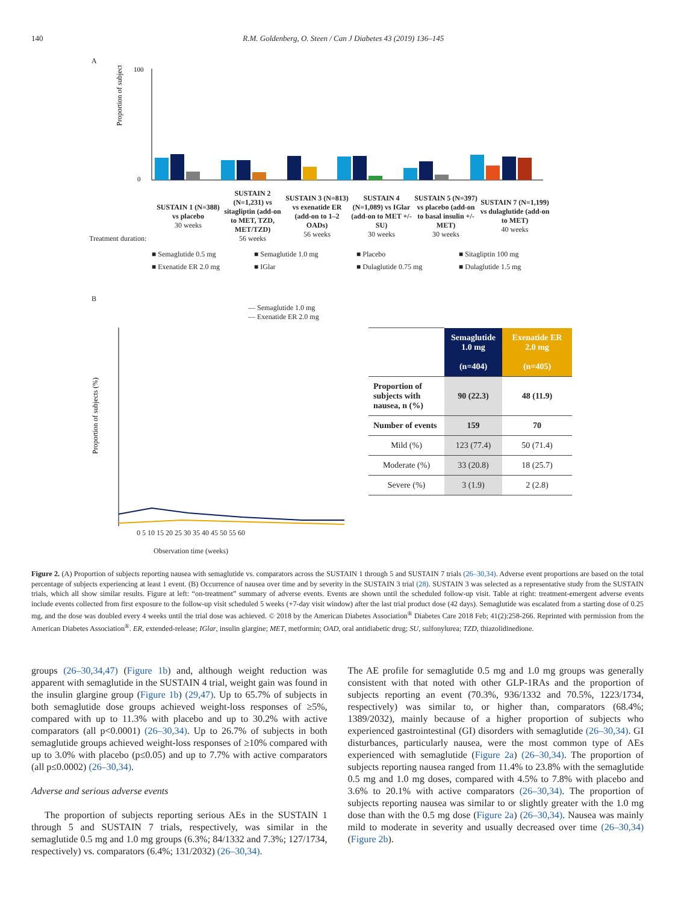140 R.M. Goldenberg, O. Steen / Can J Diabetes 43 (2019) 136–145
A
Proportion of subjects (%)
100
0
| Treatment duration: | SUSTAIN 1 (N=388) vs placebo 30 weeks | SUSTAIN 2 (N=1,231) vs sitagliptin (add-on to MET, TZD, MET/TZD) 56 weeks | SUSTAIN 3 (N=813) vs exenatide ER (add-on to 1–2 OADs) 56 weeks | SUSTAIN 4 (N=1,089) vs IGlar (add-on to MET +/- SU) 30 weeks | SUSTAIN 5 (N=397) vs placebo (add-on to basal insulin +/- MET) 30 weeks | SUSTAIN 7 (N=1,199) vs dulaglutide (add-on to MET) 40 weeks |
■ Semaglutide 0.5 mg ■ Semaglutide 1.0 mg ■ Placebo ■ Sitagliptin 100 mg ■ Exenatide ER 2.0 mg ■ IGlar ■ Dulaglutide 0.75 mg ■ Dulaglutide 1.5 mg
B
— Semaglutide 1.0 mg
— Exenatide ER 2.0 mg
Proportion of subjects (%)
0 5 10 15 20 25 30 35 40 45 50 55 60
Observation time (weeks)
| | Semaglutide 1.0 mg (n=404) | Exenatide ER 2.0 mg (n=405) |
| --- | --- | --- |
| Proportion of subjects with nausea, n (%) | 90 (22.3) | 48 (11.9) |
| Number of events | 159 | 70 |
| Mild (%) | 123 (77.4) | 50 (71.4) |
| Moderate (%) | 33 (20.8) | 18 (25.7) |
| Severe (%) | 3 (1.9) | 2 (2.8) |
Figure 2. (A) Proportion of subjects reporting nausea with semaglutide vs. comparators across the SUSTAIN 1 through 5 and SUSTAIN 7 trials (26–30,34). Adverse event proportions are based on the total percentage of subjects experiencing at least 1 event. (B) Occurrence of nausea over time and by severity in the SUSTAIN 3 trial (28). SUSTAIN 3 was selected as a representative study from the SUSTAIN trials, which all show similar results. Figure at left: “on-treatment” summary of adverse events. Events are shown until the scheduled follow-up visit. Table at right: treatment-emergent adverse events include events collected from first exposure to the follow-up visit scheduled 5 weeks (+7-day visit window) after the last trial product dose (42 days). Semaglutide was escalated from a starting dose of 0.25 mg, and the dose was doubled every 4 weeks until the trial dose was achieved. © 2018 by the American Diabetes Association<sup>®</sup> Diabetes Care 2018 Feb; 41(2):258-266. Reprinted with permission from the American Diabetes Association<sup>®</sup>. ER, extended-release; IGlar, insulin glargine; MET, metformin; OAD, oral antidiabetic drug; SU, sulfonylurea; TZD, thiazolidinedione.
groups (26–30,34,47) (Figure 1b) and, although weight reduction was apparent with semaglutide in the SUSTAIN 4 trial, weight gain was found in the insulin glargine group (Figure 1b) (29,47). Up to 65.7% of subjects in both semaglutide dose groups achieved weight-loss responses of ≥5%, compared with up to 11.3% with placebo and up to 30.2% with active comparators (all p<0.0001) (26–30,34). Up to 26.7% of subjects in both semaglutide groups achieved weight-loss responses of ≥10% compared with up to 3.0% with placebo (p≤0.05) and up to 7.7% with active comparators (all p≤0.0002) (26–30,34).
Adverse and serious adverse events
The proportion of subjects reporting serious AEs in the SUSTAIN 1 through 5 and SUSTAIN 7 trials, respectively, was similar in the semaglutide 0.5 mg and 1.0 mg groups (6.3%; 84/1332 and 7.3%; 127/1734, respectively) vs. comparators (6.4%; 131/2032) (26–30,34).
The AE profile for semaglutide 0.5 mg and 1.0 mg groups was generally consistent with that noted with other GLP-1RAs and the proportion of subjects reporting an event (70.3%, 936/1332 and 70.5%, 1223/1734, respectively) was similar to, or higher than, comparators (68.4%; 1389/2032), mainly because of a higher proportion of subjects who experienced gastrointestinal (GI) disorders with semaglutide (26–30,34). GI disturbances, particularly nausea, were the most common type of AEs experienced with semaglutide (Figure 2a) (26–30,34). The proportion of subjects reporting nausea ranged from 11.4% to 23.8% with the semaglutide 0.5 mg and 1.0 mg doses, compared with 4.5% to 7.8% with placebo and 3.6% to 20.1% with active comparators (26–30,34). The proportion of subjects reporting nausea was similar to or slightly greater with the 1.0 mg dose than with the 0.5 mg dose (Figure 2a) (26–30,34). Nausea was mainly mild to moderate in severity and usually decreased over time (26–30,34) (Figure 2b).